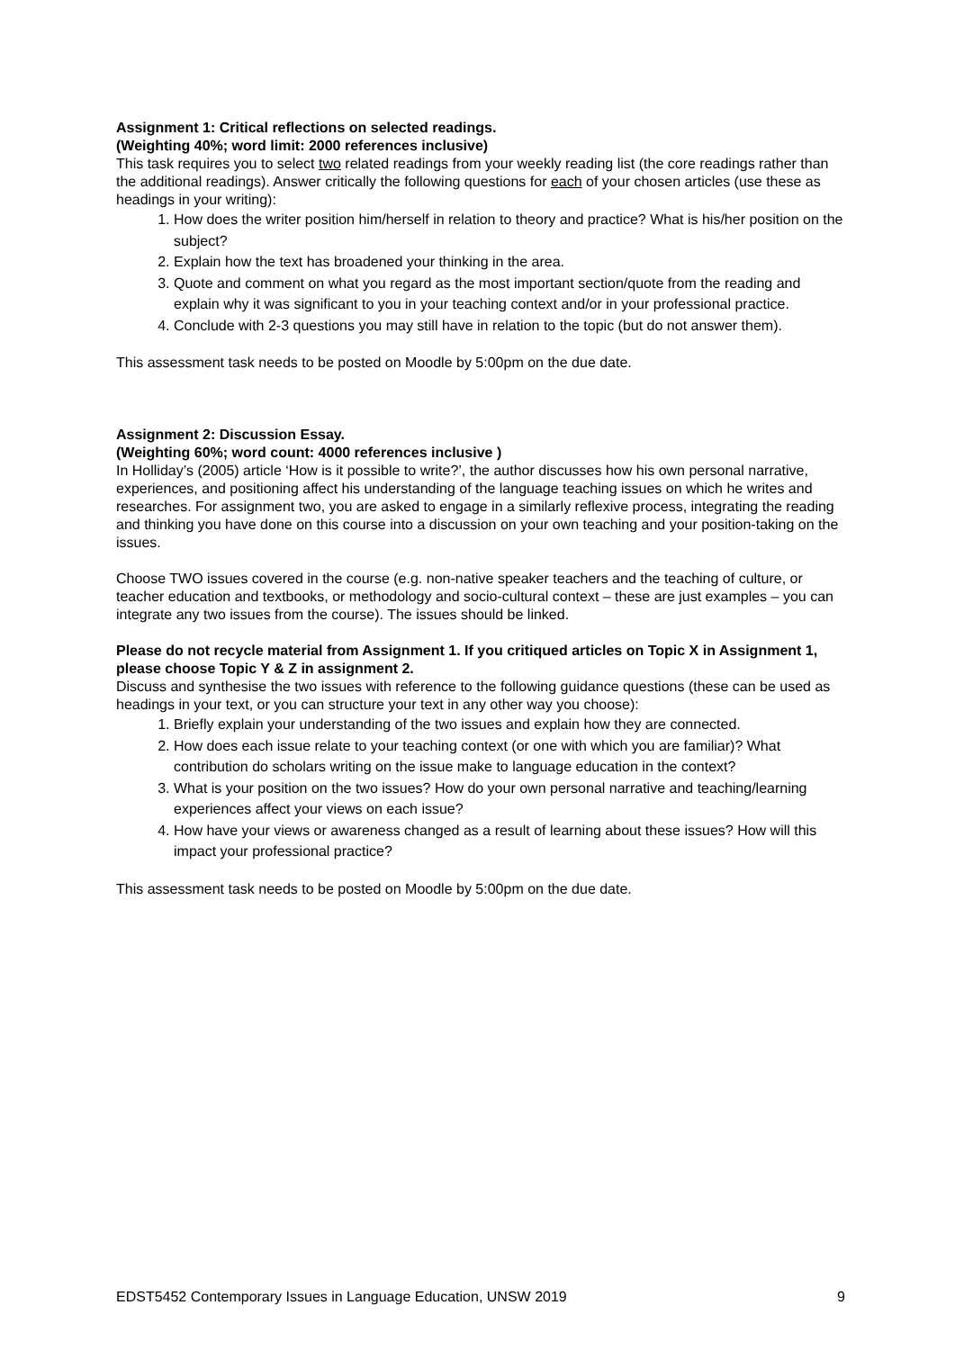Assignment 1: Critical reflections on selected readings.
(Weighting 40%; word limit: 2000 references inclusive)
This task requires you to select two related readings from your weekly reading list (the core readings rather than the additional readings). Answer critically the following questions for each of your chosen articles (use these as headings in your writing):
1. How does the writer position him/herself in relation to theory and practice? What is his/her position on the subject?
2. Explain how the text has broadened your thinking in the area.
3. Quote and comment on what you regard as the most important section/quote from the reading and explain why it was significant to you in your teaching context and/or in your professional practice.
4. Conclude with 2-3 questions you may still have in relation to the topic (but do not answer them).
This assessment task needs to be posted on Moodle by 5:00pm on the due date.
Assignment 2: Discussion Essay.
(Weighting 60%; word count: 4000 references inclusive )
In Holliday’s (2005) article ‘How is it possible to write?’, the author discusses how his own personal narrative, experiences, and positioning affect his understanding of the language teaching issues on which he writes and researches. For assignment two, you are asked to engage in a similarly reflexive process, integrating the reading and thinking you have done on this course into a discussion on your own teaching and your position-taking on the issues.
Choose TWO issues covered in the course (e.g. non-native speaker teachers and the teaching of culture, or teacher education and textbooks, or methodology and socio-cultural context – these are just examples – you can integrate any two issues from the course). The issues should be linked.
Please do not recycle material from Assignment 1. If you critiqued articles on Topic X in Assignment 1, please choose Topic Y & Z in assignment 2.
Discuss and synthesise the two issues with reference to the following guidance questions (these can be used as headings in your text, or you can structure your text in any other way you choose):
1. Briefly explain your understanding of the two issues and explain how they are connected.
2. How does each issue relate to your teaching context (or one with which you are familiar)? What contribution do scholars writing on the issue make to language education in the context?
3. What is your position on the two issues? How do your own personal narrative and teaching/learning experiences affect your views on each issue?
4. How have your views or awareness changed as a result of learning about these issues? How will this impact your professional practice?
This assessment task needs to be posted on Moodle by 5:00pm on the due date.
EDST5452 Contemporary Issues in Language Education, UNSW 2019 9